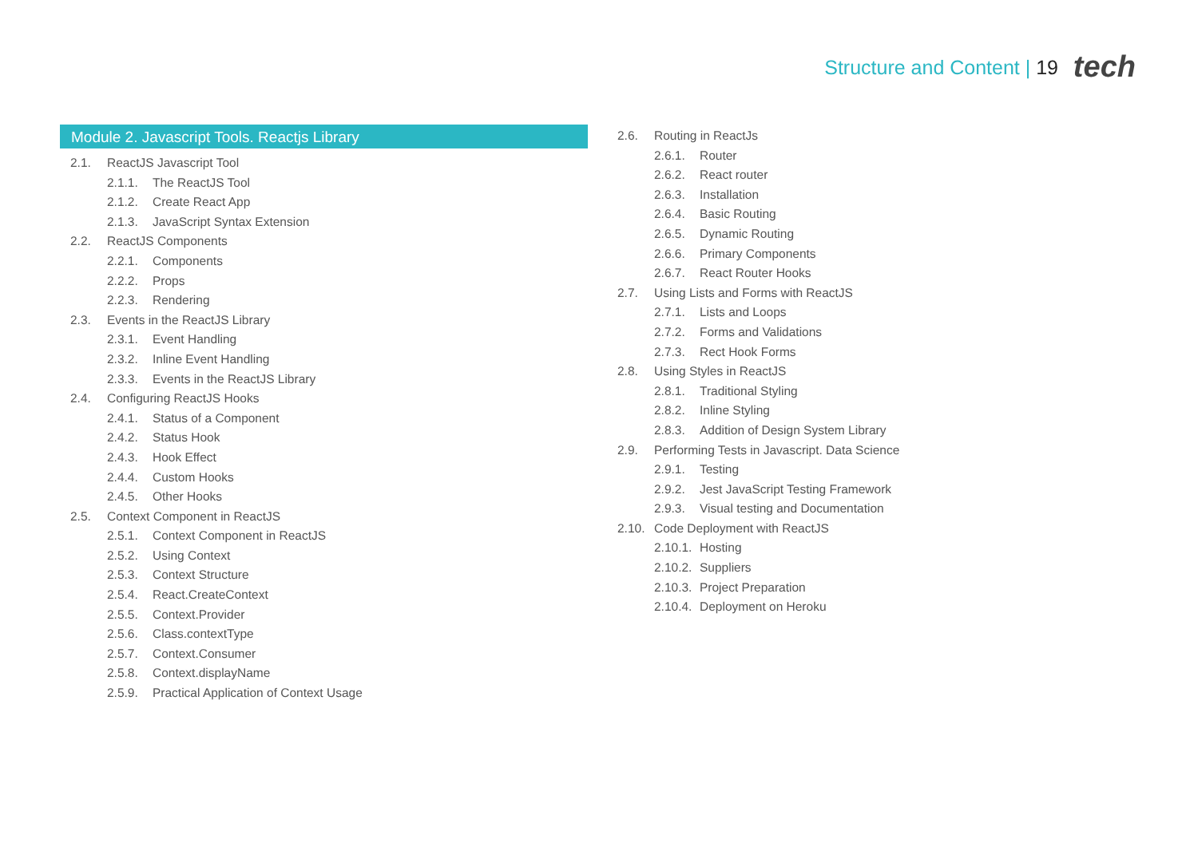Structure and Content | 19 tech
Module 2. Javascript Tools. Reactjs Library
2.1. ReactJS Javascript Tool
2.1.1. The ReactJS Tool
2.1.2. Create React App
2.1.3. JavaScript Syntax Extension
2.2. ReactJS Components
2.2.1. Components
2.2.2. Props
2.2.3. Rendering
2.3. Events in the ReactJS Library
2.3.1. Event Handling
2.3.2. Inline Event Handling
2.3.3. Events in the ReactJS Library
2.4. Configuring ReactJS Hooks
2.4.1. Status of a Component
2.4.2. Status Hook
2.4.3. Hook Effect
2.4.4. Custom Hooks
2.4.5. Other Hooks
2.5. Context Component in ReactJS
2.5.1. Context Component in ReactJS
2.5.2. Using Context
2.5.3. Context Structure
2.5.4. React.CreateContext
2.5.5. Context.Provider
2.5.6. Class.contextType
2.5.7. Context.Consumer
2.5.8. Context.displayName
2.5.9. Practical Application of Context Usage
2.6. Routing in ReactJs
2.6.1. Router
2.6.2. React router
2.6.3. Installation
2.6.4. Basic Routing
2.6.5. Dynamic Routing
2.6.6. Primary Components
2.6.7. React Router Hooks
2.7. Using Lists and Forms with ReactJS
2.7.1. Lists and Loops
2.7.2. Forms and Validations
2.7.3. Rect Hook Forms
2.8. Using Styles in ReactJS
2.8.1. Traditional Styling
2.8.2. Inline Styling
2.8.3. Addition of Design System Library
2.9. Performing Tests in Javascript. Data Science
2.9.1. Testing
2.9.2. Jest JavaScript Testing Framework
2.9.3. Visual testing and Documentation
2.10. Code Deployment with ReactJS
2.10.1. Hosting
2.10.2. Suppliers
2.10.3. Project Preparation
2.10.4. Deployment on Heroku